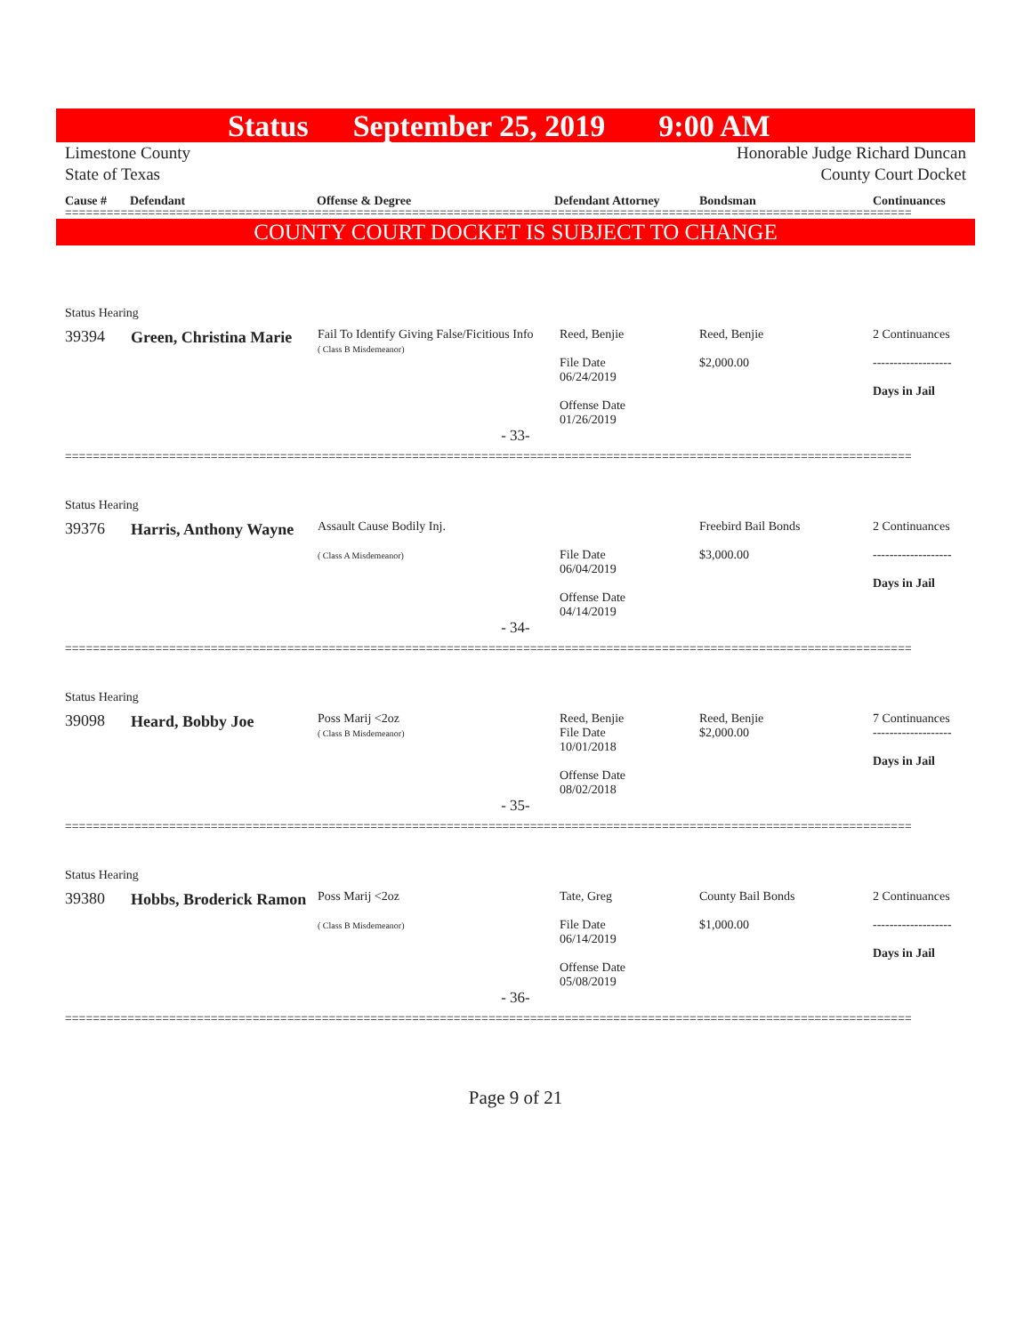Status September 25, 2019 9:00 AM
Limestone County
State of Texas
Honorable Judge Richard Duncan
County Court Docket
Cause # Defendant Offense & Degree Defendant Attorney Bondsman Continuances
==========================================================================================================================
COUNTY COURT DOCKET IS SUBJECT TO CHANGE
| Status Hearing | | | | | |
| 39394 | Green, Christina Marie | Fail To Identify Giving False/Ficitious Info ( Class B Misdemeanor) | Reed, Benjie File Date 06/24/2019 Offense Date 01/26/2019 | Reed, Benjie $2,000.00 | 2 Continuances ------------------- Days in Jail |
| - 33- | | | | | |
==========================================================================================================================
| Status Hearing | | | | | |
| 39376 | Harris, Anthony Wayne | Assault Cause Bodily Inj. ( Class A Misdemeanor) | File Date 06/04/2019 Offense Date 04/14/2019 | Freebird Bail Bonds $3,000.00 | 2 Continuances ------------------- Days in Jail |
| - 34- | | | | | |
==========================================================================================================================
| Status Hearing | | | | | |
| 39098 | Heard, Bobby Joe | Poss Marij <2oz ( Class B Misdemeanor) | Reed, Benjie File Date 10/01/2018 Offense Date 08/02/2018 | Reed, Benjie $2,000.00 | 7 Continuances ------------------- Days in Jail |
| - 35- | | | | | |
==========================================================================================================================
| Status Hearing | | | | | |
| 39380 | Hobbs, Broderick Ramon | Poss Marij <2oz ( Class B Misdemeanor) | Tate, Greg File Date 06/14/2019 Offense Date 05/08/2019 | County Bail Bonds $1,000.00 | 2 Continuances ------------------- Days in Jail |
| - 36- | | | | | |
==========================================================================================================================
Page 9 of 21